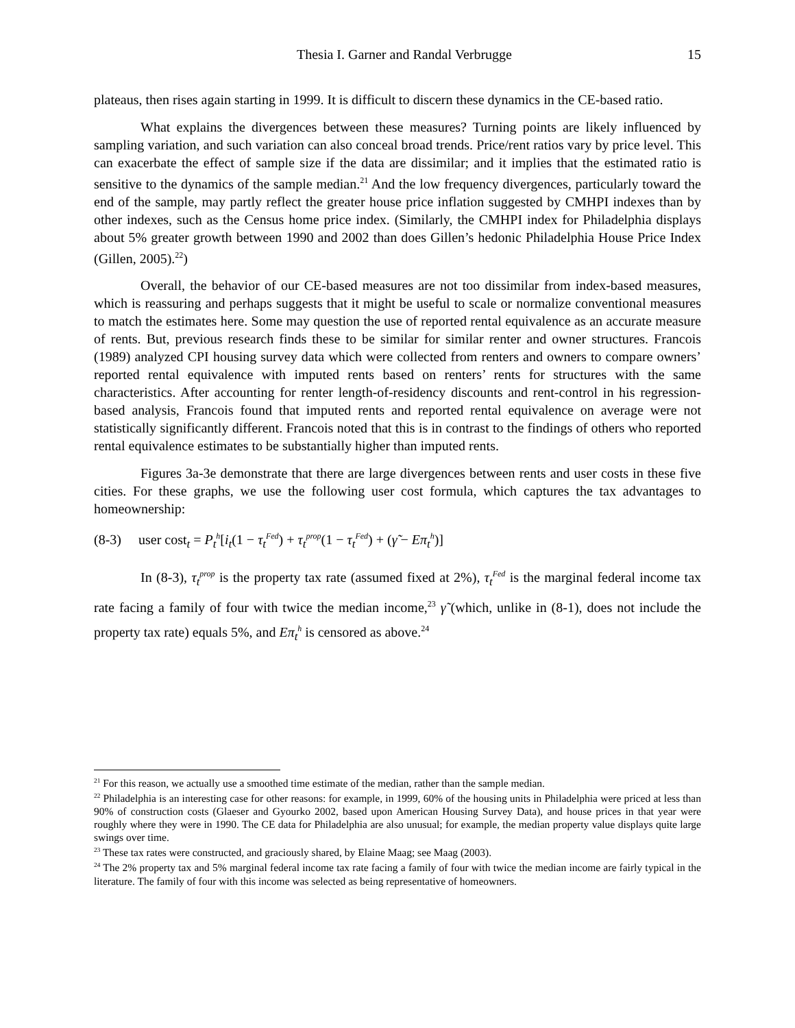Thesia I. Garner and Randal Verbrugge 15
plateaus, then rises again starting in 1999. It is difficult to discern these dynamics in the CE-based ratio.
What explains the divergences between these measures? Turning points are likely influenced by sampling variation, and such variation can also conceal broad trends. Price/rent ratios vary by price level. This can exacerbate the effect of sample size if the data are dissimilar; and it implies that the estimated ratio is sensitive to the dynamics of the sample median.<sup>21</sup> And the low frequency divergences, particularly toward the end of the sample, may partly reflect the greater house price inflation suggested by CMHPI indexes than by other indexes, such as the Census home price index. (Similarly, the CMHPI index for Philadelphia displays about 5% greater growth between 1990 and 2002 than does Gillen’s hedonic Philadelphia House Price Index (Gillen, 2005).<sup>22</sup>)
Overall, the behavior of our CE-based measures are not too dissimilar from index-based measures, which is reassuring and perhaps suggests that it might be useful to scale or normalize conventional measures to match the estimates here. Some may question the use of reported rental equivalence as an accurate measure of rents. But, previous research finds these to be similar for similar renter and owner structures. Francois (1989) analyzed CPI housing survey data which were collected from renters and owners to compare owners’ reported rental equivalence with imputed rents based on renters’ rents for structures with the same characteristics. After accounting for renter length-of-residency discounts and rent-control in his regression-based analysis, Francois found that imputed rents and reported rental equivalence on average were not statistically significantly different. Francois noted that this is in contrast to the findings of others who reported rental equivalence estimates to be substantially higher than imputed rents.
Figures 3a-3e demonstrate that there are large divergences between rents and user costs in these five cities. For these graphs, we use the following user cost formula, which captures the tax advantages to homeownership:
(8-3) user cost<sub>t</sub> = P<sub>t</sub><sup>h</sup>[i<sub>t</sub>(1 − τ<sub>t</sub><sup>Fed</sup>) + τ<sub>t</sub><sup>prop</sup>(1 − τ<sub>t</sub><sup>Fed</sup>) + (γ̃ − Eπ<sub>t</sub><sup>h</sup>)]
In (8-3), τ<sub>t</sub><sup>prop</sup> is the property tax rate (assumed fixed at 2%), τ<sub>t</sub><sup>Fed</sup> is the marginal federal income tax rate facing a family of four with twice the median income,<sup>23</sup> γ̃ (which, unlike in (8-1), does not include the property tax rate) equals 5%, and Eπ<sub>t</sub><sup>h</sup> is censored as above.<sup>24</sup>
<sup>21</sup> For this reason, we actually use a smoothed time estimate of the median, rather than the sample median.
<sup>22</sup> Philadelphia is an interesting case for other reasons: for example, in 1999, 60% of the housing units in Philadelphia were priced at less than 90% of construction costs (Glaeser and Gyourko 2002, based upon American Housing Survey Data), and house prices in that year were roughly where they were in 1990. The CE data for Philadelphia are also unusual; for example, the median property value displays quite large swings over time.
<sup>23</sup> These tax rates were constructed, and graciously shared, by Elaine Maag; see Maag (2003).
<sup>24</sup> The 2% property tax and 5% marginal federal income tax rate facing a family of four with twice the median income are fairly typical in the literature. The family of four with this income was selected as being representative of homeowners.